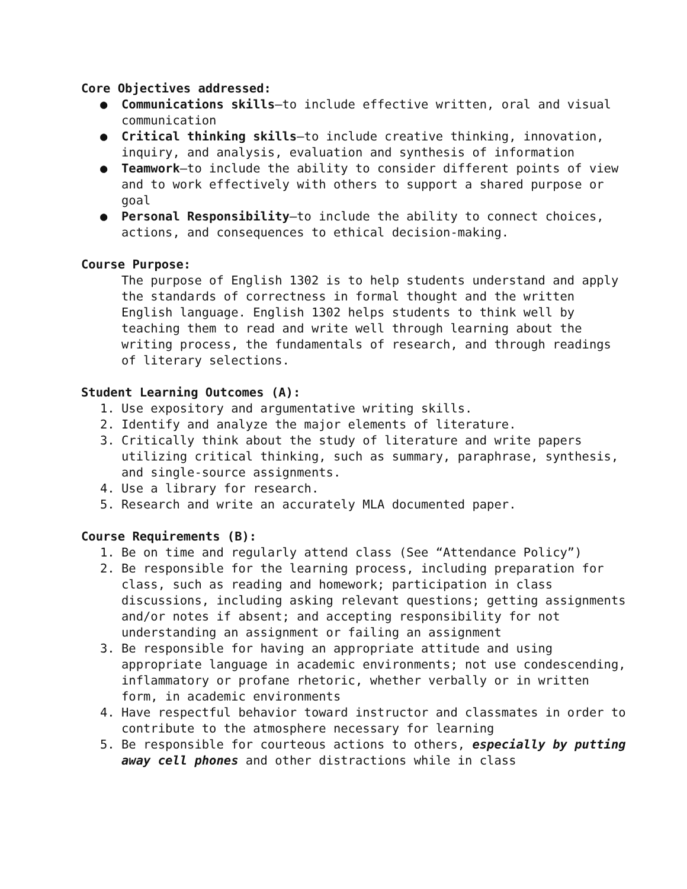Core Objectives addressed:
● Communications skills—to include effective written, oral and visual communication
● Critical thinking skills—to include creative thinking, innovation, inquiry, and analysis, evaluation and synthesis of information
● Teamwork—to include the ability to consider different points of view and to work effectively with others to support a shared purpose or goal
● Personal Responsibility—to include the ability to connect choices, actions, and consequences to ethical decision-making.
Course Purpose:
The purpose of English 1302 is to help students understand and apply the standards of correctness in formal thought and the written English language. English 1302 helps students to think well by teaching them to read and write well through learning about the writing process, the fundamentals of research, and through readings of literary selections.
Student Learning Outcomes (A):
1. Use expository and argumentative writing skills.
2. Identify and analyze the major elements of literature.
3. Critically think about the study of literature and write papers utilizing critical thinking, such as summary, paraphrase, synthesis, and single-source assignments.
4. Use a library for research.
5. Research and write an accurately MLA documented paper.
Course Requirements (B):
1. Be on time and regularly attend class (See “Attendance Policy”)
2. Be responsible for the learning process, including preparation for class, such as reading and homework; participation in class discussions, including asking relevant questions; getting assignments and/or notes if absent; and accepting responsibility for not understanding an assignment or failing an assignment
3. Be responsible for having an appropriate attitude and using appropriate language in academic environments; not use condescending, inflammatory or profane rhetoric, whether verbally or in written form, in academic environments
4. Have respectful behavior toward instructor and classmates in order to contribute to the atmosphere necessary for learning
5. Be responsible for courteous actions to others, especially by putting away cell phones and other distractions while in class